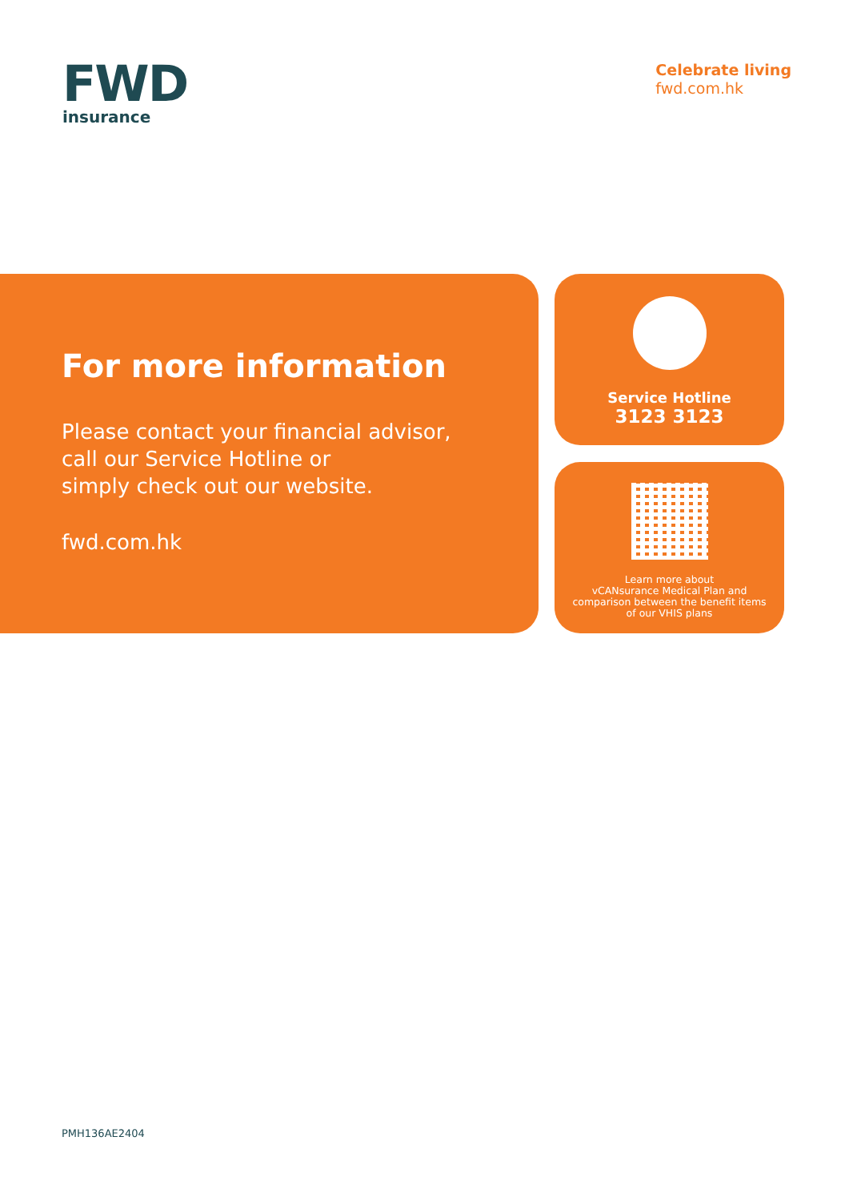FWD
insurance
Celebrate living
fwd.com.hk
For more information
Please contact your financial advisor,
call our Service Hotline or
simply check out our website.
fwd.com.hk
Service Hotline
3123 3123
Learn more about
vCANsurance Medical Plan and
comparison between the benefit items
of our VHIS plans
PMH136AE2404